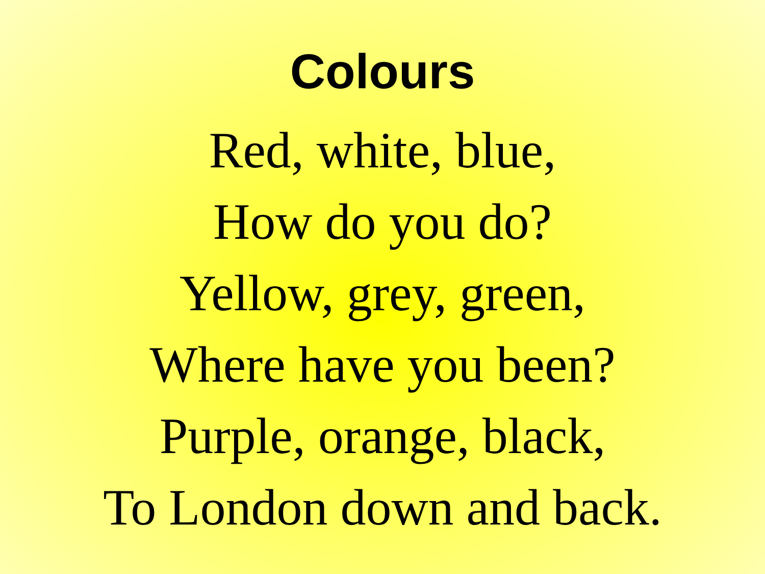Colours
Red, white, blue,
How do you do?
Yellow, grey, green,
Where have you been?
Purple, orange, black,
To London down and back.